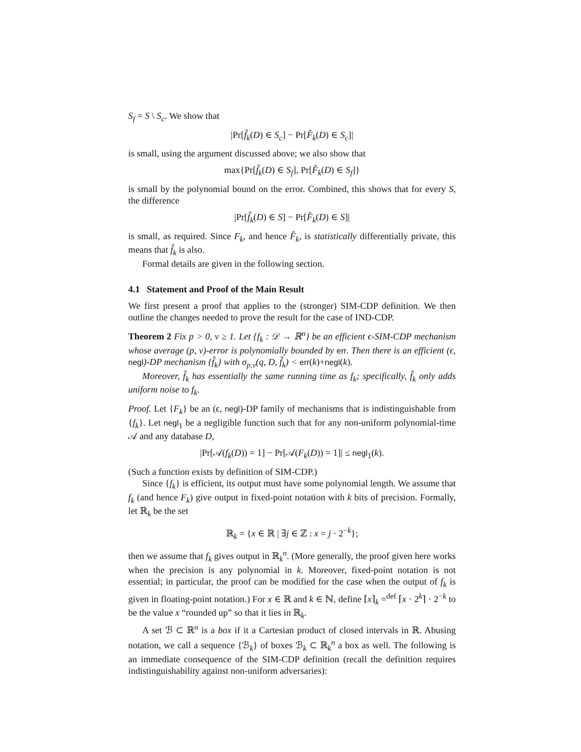S<sub>f</sub> = S \ S<sub>c</sub>. We show that
|Pr[f̂<sub>k</sub>(D) ∈ S<sub>c</sub>] − Pr[F̂<sub>k</sub>(D) ∈ S<sub>c</sub>]|
is small, using the argument discussed above; we also show that
max{Pr[f̂<sub>k</sub>(D) ∈ S<sub>f</sub>], Pr[F̂<sub>k</sub>(D) ∈ S<sub>f</sub>]}
is small by the polynomial bound on the error. Combined, this shows that for every S, the difference
|Pr[f̂<sub>k</sub>(D) ∈ S] − Pr[F̂<sub>k</sub>(D) ∈ S]|
is small, as required. Since F<sub>k</sub>, and hence F̂<sub>k</sub>, is statistically differentially private, this means that f̂<sub>k</sub> is also.
Formal details are given in the following section.
4.1 Statement and Proof of the Main Result
We first present a proof that applies to the (stronger) SIM-CDP definition. We then outline the changes needed to prove the result for the case of IND-CDP.
Theorem 2 Fix p > 0, v ≥ 1. Let {f<sub>k</sub> : 𝒟 → ℝ<sup>n</sup>} be an efficient ϵ-SIM-CDP mechanism whose average (p, v)-error is polynomially bounded by err. Then there is an efficient (ϵ, negl)-DP mechanism {f̂<sub>k</sub>} with σ<sub>p,v</sub>(q, D, f̂<sub>k</sub>) < err(k)+negl(k).
Moreover, f̂<sub>k</sub> has essentially the same running time as f<sub>k</sub>; specifically, f̂<sub>k</sub> only adds uniform noise to f<sub>k</sub>.
Proof. Let {F<sub>k</sub>} be an (ϵ, negl)-DP family of mechanisms that is indistinguishable from {f<sub>k</sub>}. Let negl<sub>1</sub> be a negligible function such that for any non-uniform polynomial-time 𝒜 and any database D,
|Pr[𝒜(f<sub>k</sub>(D)) = 1] − Pr[𝒜(F<sub>k</sub>(D)) = 1]| ≤ negl<sub>1</sub>(k).
(Such a function exists by definition of SIM-CDP.)
Since {f<sub>k</sub>} is efficient, its output must have some polynomial length. We assume that f<sub>k</sub> (and hence F<sub>k</sub>) give output in fixed-point notation with k bits of precision. Formally, let ℝ<sub>k</sub> be the set
ℝ<sub>k</sub> = {x ∈ ℝ | ∃j ∈ ℤ : x = j · 2<sup>−k</sup>};
then we assume that f<sub>k</sub> gives output in ℝ<sub>k</sub><sup>n</sup>. (More generally, the proof given here works when the precision is any polynomial in k. Moreover, fixed-point notation is not essential; in particular, the proof can be modified for the case when the output of f<sub>k</sub> is given in floating-point notation.) For x ∈ ℝ and k ∈ ℕ, define ⌈x⌉<sub>k</sub> =<sup>def</sup> ⌈x · 2<sup>k</sup>⌉ · 2<sup>−k</sup> to be the value x “rounded up” so that it lies in ℝ<sub>k</sub>.
A set ℬ ⊂ ℝ<sup>n</sup> is a box if it a Cartesian product of closed intervals in ℝ. Abusing notation, we call a sequence {ℬ<sub>k</sub>} of boxes ℬ<sub>k</sub> ⊂ ℝ<sub>k</sub><sup>n</sup> a box as well. The following is an immediate consequence of the SIM-CDP definition (recall the definition requires indistinguishability against non-uniform adversaries):